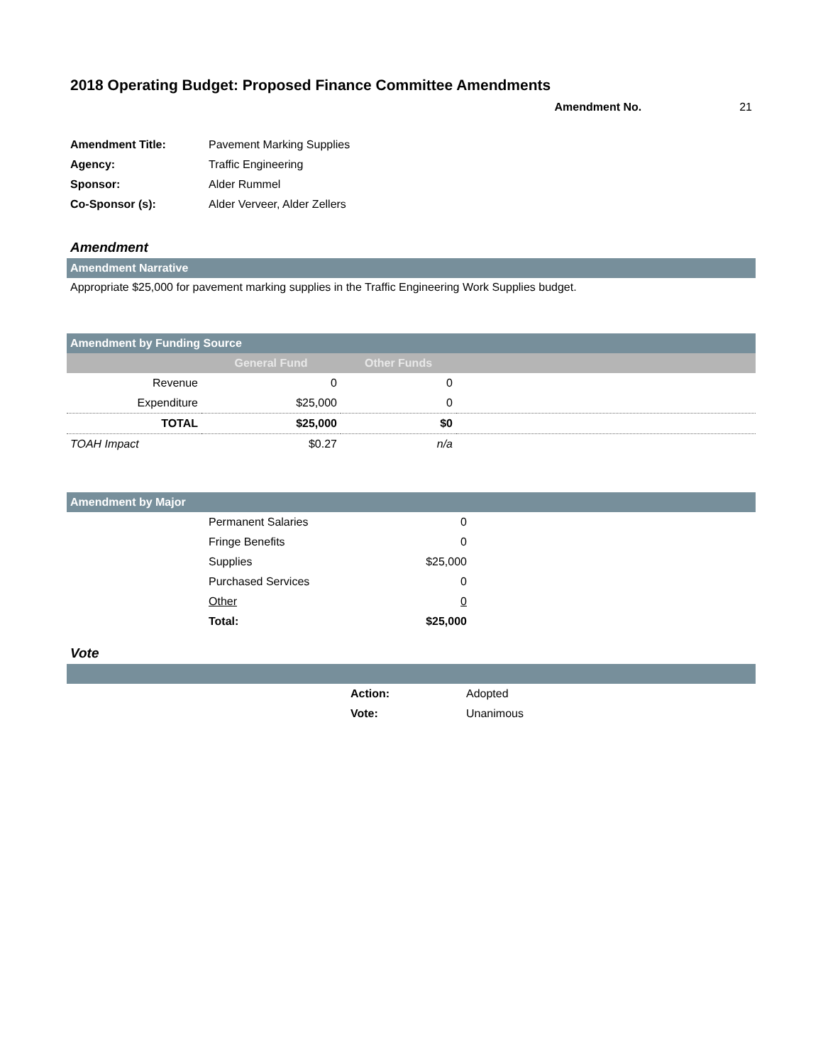2018 Operating Budget: Proposed Finance Committee Amendments
Amendment No. 21
| Amendment Title: | Pavement Marking Supplies |
| Agency: | Traffic Engineering |
| Sponsor: | Alder Rummel |
| Co-Sponsor (s): | Alder Verveer, Alder Zellers |
Amendment
Amendment Narrative
Appropriate $25,000 for pavement marking supplies in the Traffic Engineering Work Supplies budget.
Amendment by Funding Source
| | General Fund | Other Funds | |
| --- | --- | --- | --- |
| Revenue | 0 | 0 | |
| Expenditure | $25,000 | 0 | |
| TOTAL | $25,000 | $0 | |
| TOAH Impact | $0.27 | n/a | |
Amendment by Major
| | Permanent Salaries | 0 | |
| | Fringe Benefits | 0 | |
| | Supplies | $25,000 | |
| | Purchased Services | 0 | |
| | Other | 0 | |
| | Total: | $25,000 | |
Vote
| | Action: | Adopted |
| | Vote: | Unanimous |